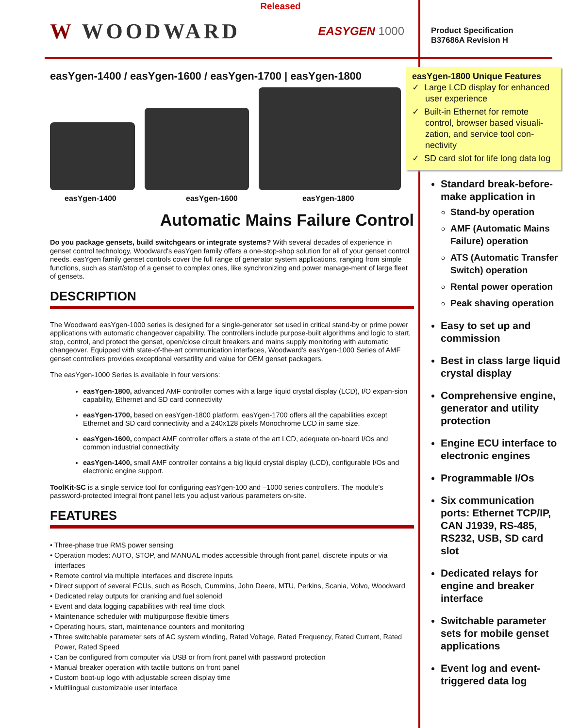Released
W WOODWARD EASYGEN 1000
easYgen-1400 / easYgen-1600 / easYgen-1700 | easYgen-1800
easYgen-1400 easYgen-1600 easYgen-1800
Automatic Mains Failure Control
Do you package gensets, build switchgears or integrate systems? With several decades of experience in genset control technology, Woodward's easYgen family offers a one-stop-shop solution for all of your genset control needs. easYgen family genset controls cover the full range of generator system applications, ranging from simple functions, such as start/stop of a genset to complex ones, like synchronizing and power manage-ment of large fleet of gensets.
DESCRIPTION
The Woodward easYgen-1000 series is designed for a single-generator set used in critical stand-by or prime power applications with automatic changeover capability. The controllers include purpose-built algorithms and logic to start, stop, control, and protect the genset, open/close circuit breakers and mains supply monitoring with automatic changeover. Equipped with state-of-the-art communication interfaces, Woodward's easYgen-1000 Series of AMF genset controllers provides exceptional versatility and value for OEM genset packagers.
The easYgen-1000 Series is available in four versions:
easYgen-1800, advanced AMF controller comes with a large liquid crystal display (LCD), I/O expan-sion capability, Ethernet and SD card connectivity
easYgen-1700, based on easYgen-1800 platform, easYgen-1700 offers all the capabilities except Ethernet and SD card connectivity and a 240x128 pixels Monochrome LCD in same size.
easYgen-1600, compact AMF controller offers a state of the art LCD, adequate on-board I/Os and common industrial connectivity
easYgen-1400, small AMF controller contains a big liquid crystal display (LCD), configurable I/Os and electronic engine support.
ToolKit-SC is a single service tool for configuring easYgen-100 and –1000 series controllers. The module's password-protected integral front panel lets you adjust various parameters on-site.
FEATURES
• Three-phase true RMS power sensing
• Operation modes: AUTO, STOP, and MANUAL modes accessible through front panel, discrete inputs or via interfaces
• Remote control via multiple interfaces and discrete inputs
• Direct support of several ECUs, such as Bosch, Cummins, John Deere, MTU, Perkins, Scania, Volvo, Woodward
• Dedicated relay outputs for cranking and fuel solenoid
• Event and data logging capabilities with real time clock
• Maintenance scheduler with multipurpose flexible timers
• Operating hours, start, maintenance counters and monitoring
• Three switchable parameter sets of AC system winding, Rated Voltage, Rated Frequency, Rated Current, Rated Power, Rated Speed
• Can be configured from computer via USB or from front panel with password protection
• Manual breaker operation with tactile buttons on front panel
• Custom boot-up logo with adjustable screen display time
• Multilingual customizable user interface
Product Specification
B37686A Revision H
easYgen-1800 Unique Features
✓ Large LCD display for enhanced user experience
✓ Built-in Ethernet for remote control, browser based visuali-zation, and service tool con-nectivity
✓ SD card slot for life long data log
Standard break-before-make application in
Stand-by operation
AMF (Automatic Mains Failure) operation
ATS (Automatic Transfer Switch) operation
Rental power operation
Peak shaving operation
Easy to set up and commission
Best in class large liquid crystal display
Comprehensive engine, generator and utility protection
Engine ECU interface to electronic engines
Programmable I/Os
Six communication ports: Ethernet TCP/IP, CAN J1939, RS-485, RS232, USB, SD card slot
Dedicated relays for engine and breaker interface
Switchable parameter sets for mobile genset applications
Event log and event-triggered data log